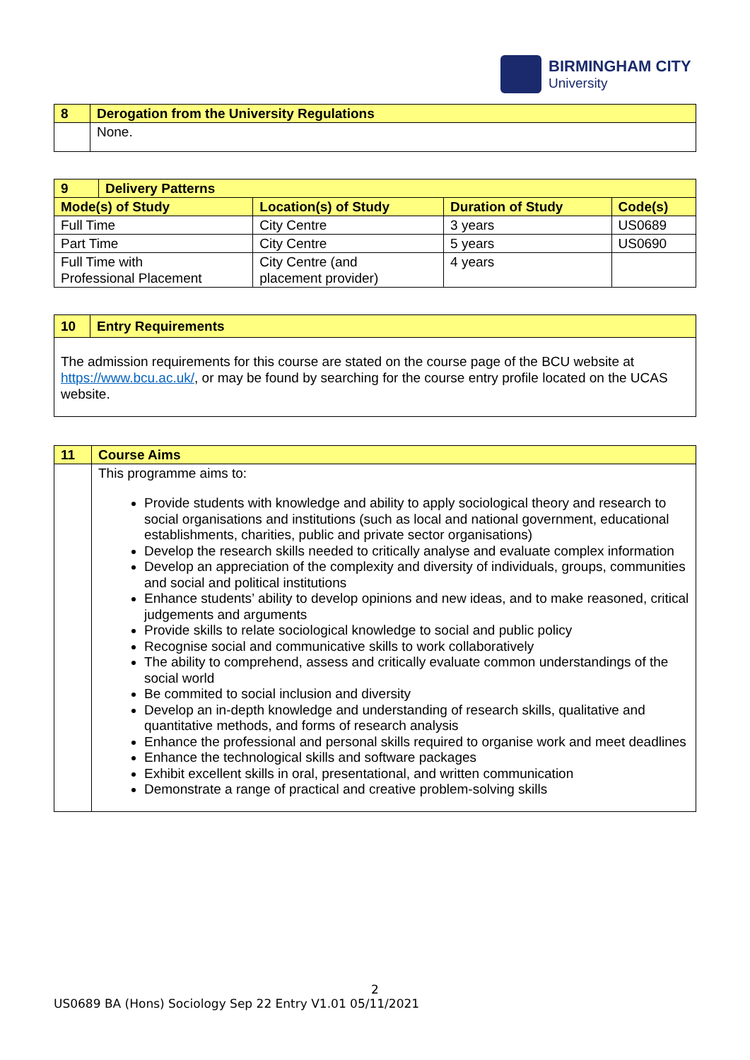BIRMINGHAM CITY
University
| 8 | Derogation from the University Regulations |
| | None. |
| 9 | Delivery Patterns | | | |
| Mode(s) of Study | | Location(s) of Study | Duration of Study | Code(s) |
| Full Time | | City Centre | 3 years | US0689 |
| Part Time | | City Centre | 5 years | US0690 |
| Full Time with Professional Placement | | City Centre (and placement provider) | 4 years | |
| 10 | Entry Requirements |
| The admission requirements for this course are stated on the course page of the BCU website at https://www.bcu.ac.uk/ , or may be found by searching for the course entry profile located on the UCAS website. | |
| 11 | Course Aims |
| | This programme aims to: Provide students with knowledge and ability to apply sociological theory and research to social organisations and institutions (such as local and national government, educational establishments, charities, public and private sector organisations) Develop the research skills needed to critically analyse and evaluate complex information Develop an appreciation of the complexity and diversity of individuals, groups, communities and social and political institutions Enhance students’ ability to develop opinions and new ideas, and to make reasoned, critical judgements and arguments Provide skills to relate sociological knowledge to social and public policy Recognise social and communicative skills to work collaboratively The ability to comprehend, assess and critically evaluate common understandings of the social world Be commited to social inclusion and diversity Develop an in-depth knowledge and understanding of research skills, qualitative and quantitative methods, and forms of research analysis Enhance the professional and personal skills required to organise work and meet deadlines Enhance the technological skills and software packages Exhibit excellent skills in oral, presentational, and written communication Demonstrate a range of practical and creative problem-solving skills |
2
US0689 BA (Hons) Sociology Sep 22 Entry V1.01 05/11/2021